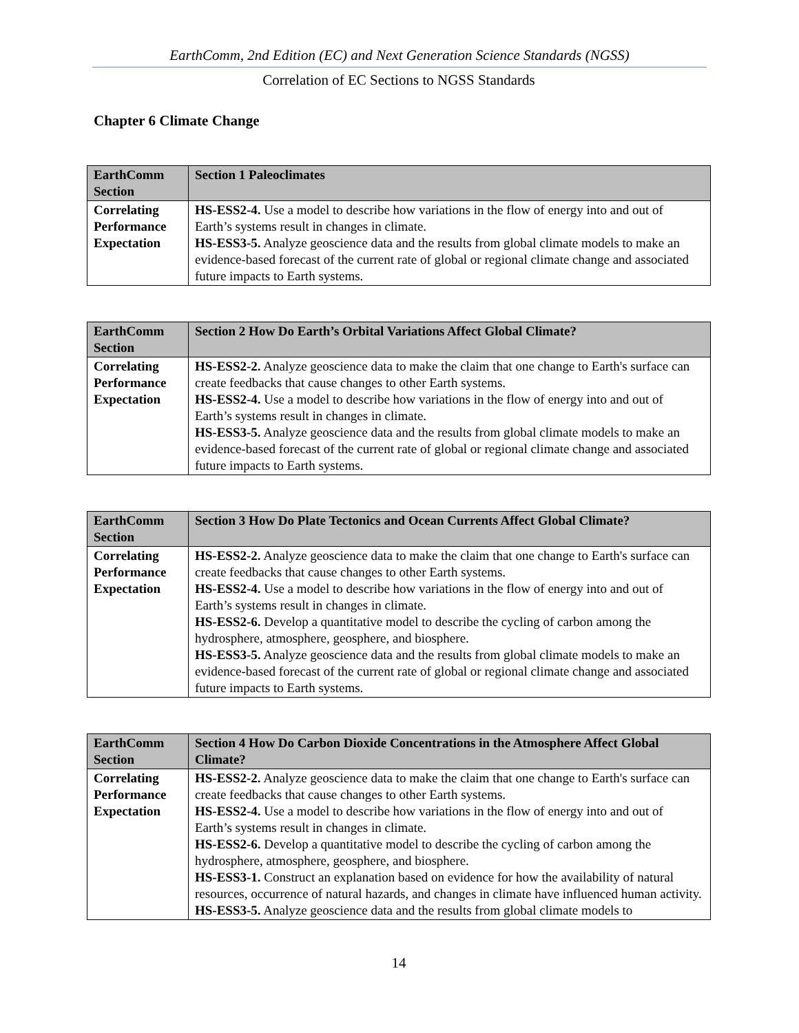EarthComm, 2nd Edition (EC) and Next Generation Science Standards (NGSS)
Correlation of EC Sections to NGSS Standards
Chapter 6 Climate Change
| EarthComm Section | Section 1 Paleoclimates |
| --- | --- |
| Correlating Performance Expectation | HS-ESS2-4. Use a model to describe how variations in the flow of energy into and out of Earth’s systems result in changes in climate. HS-ESS3-5. Analyze geoscience data and the results from global climate models to make an evidence-based forecast of the current rate of global or regional climate change and associated future impacts to Earth systems. |
| EarthComm Section | Section 2 How Do Earth’s Orbital Variations Affect Global Climate? |
| --- | --- |
| Correlating Performance Expectation | HS-ESS2-2. Analyze geoscience data to make the claim that one change to Earth's surface can create feedbacks that cause changes to other Earth systems. HS-ESS2-4. Use a model to describe how variations in the flow of energy into and out of Earth’s systems result in changes in climate. HS-ESS3-5. Analyze geoscience data and the results from global climate models to make an evidence-based forecast of the current rate of global or regional climate change and associated future impacts to Earth systems. |
| EarthComm Section | Section 3 How Do Plate Tectonics and Ocean Currents Affect Global Climate? |
| --- | --- |
| Correlating Performance Expectation | HS-ESS2-2. Analyze geoscience data to make the claim that one change to Earth's surface can create feedbacks that cause changes to other Earth systems. HS-ESS2-4. Use a model to describe how variations in the flow of energy into and out of Earth’s systems result in changes in climate. HS-ESS2-6. Develop a quantitative model to describe the cycling of carbon among the hydrosphere, atmosphere, geosphere, and biosphere. HS-ESS3-5. Analyze geoscience data and the results from global climate models to make an evidence-based forecast of the current rate of global or regional climate change and associated future impacts to Earth systems. |
| EarthComm Section | Section 4 How Do Carbon Dioxide Concentrations in the Atmosphere Affect Global Climate? |
| --- | --- |
| Correlating Performance Expectation | HS-ESS2-2. Analyze geoscience data to make the claim that one change to Earth's surface can create feedbacks that cause changes to other Earth systems. HS-ESS2-4. Use a model to describe how variations in the flow of energy into and out of Earth’s systems result in changes in climate. HS-ESS2-6. Develop a quantitative model to describe the cycling of carbon among the hydrosphere, atmosphere, geosphere, and biosphere. HS-ESS3-1. Construct an explanation based on evidence for how the availability of natural resources, occurrence of natural hazards, and changes in climate have influenced human activity. HS-ESS3-5. Analyze geoscience data and the results from global climate models to |
14